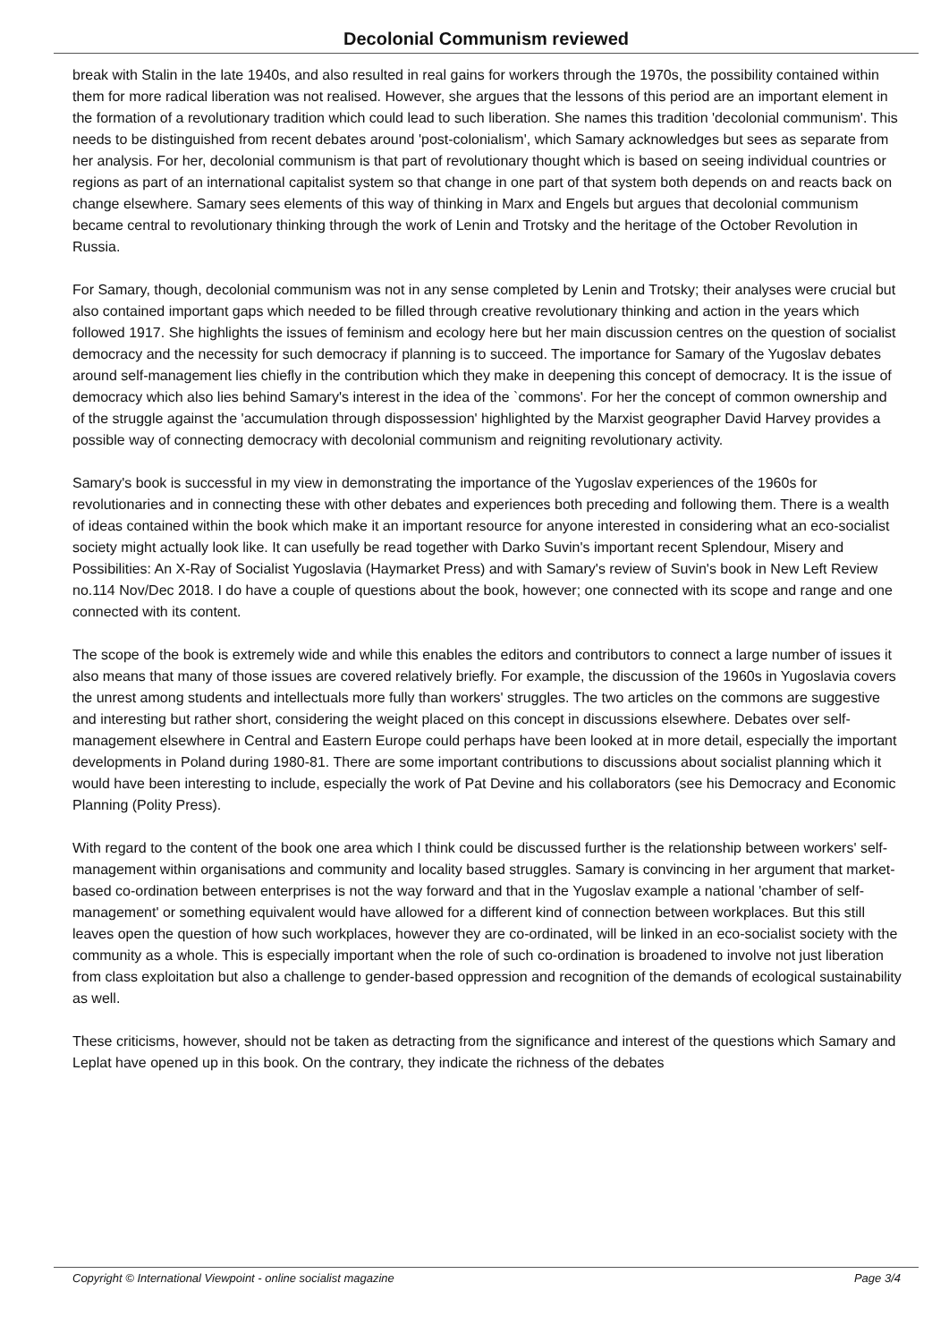Decolonial Communism reviewed
break with Stalin in the late 1940s, and also resulted in real gains for workers through the 1970s, the possibility contained within them for more radical liberation was not realised. However, she argues that the lessons of this period are an important element in the formation of a revolutionary tradition which could lead to such liberation. She names this tradition 'decolonial communism'. This needs to be distinguished from recent debates around 'post-colonialism', which Samary acknowledges but sees as separate from her analysis. For her, decolonial communism is that part of revolutionary thought which is based on seeing individual countries or regions as part of an international capitalist system so that change in one part of that system both depends on and reacts back on change elsewhere. Samary sees elements of this way of thinking in Marx and Engels but argues that decolonial communism became central to revolutionary thinking through the work of Lenin and Trotsky and the heritage of the October Revolution in Russia.
For Samary, though, decolonial communism was not in any sense completed by Lenin and Trotsky; their analyses were crucial but also contained important gaps which needed to be filled through creative revolutionary thinking and action in the years which followed 1917. She highlights the issues of feminism and ecology here but her main discussion centres on the question of socialist democracy and the necessity for such democracy if planning is to succeed. The importance for Samary of the Yugoslav debates around self-management lies chiefly in the contribution which they make in deepening this concept of democracy. It is the issue of democracy which also lies behind Samary's interest in the idea of the `commons'. For her the concept of common ownership and of the struggle against the 'accumulation through dispossession' highlighted by the Marxist geographer David Harvey provides a possible way of connecting democracy with decolonial communism and reigniting revolutionary activity.
Samary's book is successful in my view in demonstrating the importance of the Yugoslav experiences of the 1960s for revolutionaries and in connecting these with other debates and experiences both preceding and following them. There is a wealth of ideas contained within the book which make it an important resource for anyone interested in considering what an eco-socialist society might actually look like. It can usefully be read together with Darko Suvin's important recent Splendour, Misery and Possibilities: An X-Ray of Socialist Yugoslavia (Haymarket Press) and with Samary's review of Suvin's book in New Left Review no.114 Nov/Dec 2018. I do have a couple of questions about the book, however; one connected with its scope and range and one connected with its content.
The scope of the book is extremely wide and while this enables the editors and contributors to connect a large number of issues it also means that many of those issues are covered relatively briefly. For example, the discussion of the 1960s in Yugoslavia covers the unrest among students and intellectuals more fully than workers' struggles. The two articles on the commons are suggestive and interesting but rather short, considering the weight placed on this concept in discussions elsewhere. Debates over self-management elsewhere in Central and Eastern Europe could perhaps have been looked at in more detail, especially the important developments in Poland during 1980-81. There are some important contributions to discussions about socialist planning which it would have been interesting to include, especially the work of Pat Devine and his collaborators (see his Democracy and Economic Planning (Polity Press).
With regard to the content of the book one area which I think could be discussed further is the relationship between workers' self-management within organisations and community and locality based struggles. Samary is convincing in her argument that market-based co-ordination between enterprises is not the way forward and that in the Yugoslav example a national 'chamber of self-management' or something equivalent would have allowed for a different kind of connection between workplaces. But this still leaves open the question of how such workplaces, however they are co-ordinated, will be linked in an eco-socialist society with the community as a whole. This is especially important when the role of such co-ordination is broadened to involve not just liberation from class exploitation but also a challenge to gender-based oppression and recognition of the demands of ecological sustainability as well.
These criticisms, however, should not be taken as detracting from the significance and interest of the questions which Samary and Leplat have opened up in this book. On the contrary, they indicate the richness of the debates
Copyright © International Viewpoint - online socialist magazine Page 3/4